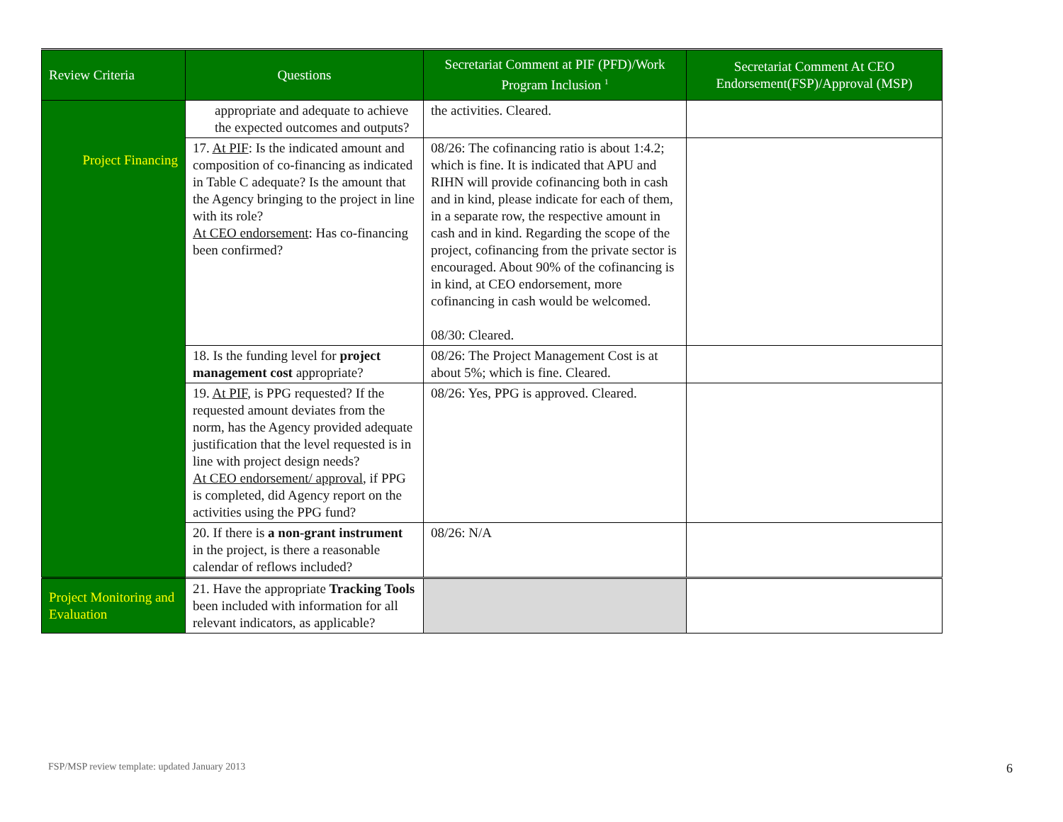| Review Criteria | Questions | Secretariat Comment at PIF (PFD)/Work Program Inclusion <sup>1</sup> | Secretariat Comment At CEO Endorsement(FSP)/Approval (MSP) |
| --- | --- | --- | --- |
| Project Financing | appropriate and adequate to achieve the expected outcomes and outputs? | the activities. Cleared. | |
| | 17. At PIF : Is the indicated amount and composition of co-financing as indicated in Table C adequate? Is the amount that the Agency bringing to the project in line with its role? At CEO endorsement : Has co-financing been confirmed? | 08/26: The cofinancing ratio is about 1:4.2; which is fine. It is indicated that APU and RIHN will provide cofinancing both in cash and in kind, please indicate for each of them, in a separate row, the respective amount in cash and in kind. Regarding the scope of the project, cofinancing from the private sector is encouraged. About 90% of the cofinancing is in kind, at CEO endorsement, more cofinancing in cash would be welcomed. 08/30: Cleared. | |
| | 18. Is the funding level for project management cost appropriate? | 08/26: The Project Management Cost is at about 5%; which is fine. Cleared. | |
| | 19. At PIF , is PPG requested? If the requested amount deviates from the norm, has the Agency provided adequate justification that the level requested is in line with project design needs? At CEO endorsement/ approval , if PPG is completed, did Agency report on the activities using the PPG fund? | 08/26: Yes, PPG is approved. Cleared. | |
| | 20. If there is a non-grant instrument in the project, is there a reasonable calendar of reflows included? | 08/26: N/A | |
| Project Monitoring and Evaluation | 21. Have the appropriate Tracking Tools been included with information for all relevant indicators, as applicable? | | |
FSP/MSP review template: updated January 2013
6